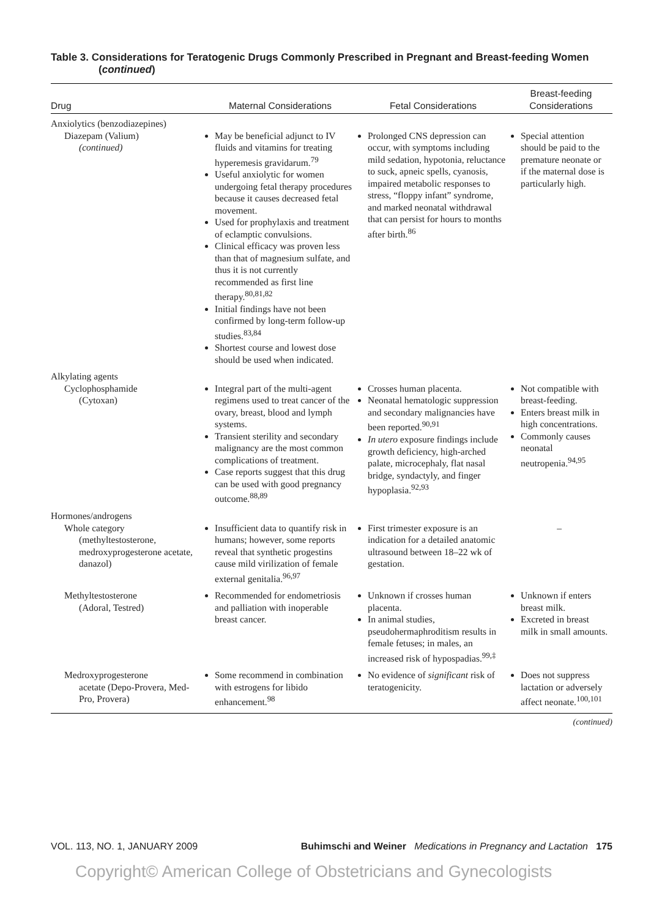Table 3. Considerations for Teratogenic Drugs Commonly Prescribed in Pregnant and Breast-feeding Women (continued)
| Drug | Maternal Considerations | Fetal Considerations | Breast-feeding Considerations |
| --- | --- | --- | --- |
| Anxiolytics (benzodiazepines) | | | |
| Diazepam (Valium) (continued) | May be beneficial adjunct to IV fluids and vitamins for treating hyperemesis gravidarum.<sup>79</sup> Useful anxiolytic for women undergoing fetal therapy procedures because it causes decreased fetal movement. Used for prophylaxis and treatment of eclamptic convulsions. Clinical efficacy was proven less than that of magnesium sulfate, and thus it is not currently recommended as first line therapy.<sup>80,81,82</sup> Initial findings have not been confirmed by long-term follow-up studies.<sup>83,84</sup> Shortest course and lowest dose should be used when indicated. | Prolonged CNS depression can occur, with symptoms including mild sedation, hypotonia, reluctance to suck, apneic spells, cyanosis, impaired metabolic responses to stress, “floppy infant” syndrome, and marked neonatal withdrawal that can persist for hours to months after birth.<sup>86</sup> | Special attention should be paid to the premature neonate or if the maternal dose is particularly high. |
| Alkylating agents | | | |
| Cyclophosphamide (Cytoxan) | Integral part of the multi-agent regimens used to treat cancer of the ovary, breast, blood and lymph systems. Transient sterility and secondary malignancy are the most common complications of treatment. Case reports suggest that this drug can be used with good pregnancy outcome.<sup>88,89</sup> | Crosses human placenta. Neonatal hematologic suppression and secondary malignancies have been reported.<sup>90,91</sup> In utero exposure findings include growth deficiency, high-arched palate, microcephaly, flat nasal bridge, syndactyly, and finger hypoplasia.<sup>92,93</sup> | Not compatible with breast-feeding. Enters breast milk in high concentrations. Commonly causes neonatal neutropenia.<sup>94,95</sup> |
| Hormones/androgens | | | |
| Whole category (methyltestosterone, medroxyprogesterone acetate, danazol) | Insufficient data to quantify risk in humans; however, some reports reveal that synthetic progestins cause mild virilization of female external genitalia.<sup>96,97</sup> | First trimester exposure is an indication for a detailed anatomic ultrasound between 18–22 wk of gestation. | – |
| Methyltestosterone (Adoral, Testred) | Recommended for endometriosis and palliation with inoperable breast cancer. | Unknown if crosses human placenta. In animal studies, pseudohermaphroditism results in female fetuses; in males, an increased risk of hypospadias.<sup>99,‡</sup> | Unknown if enters breast milk. Excreted in breast milk in small amounts. |
| Medroxyprogesterone acetate (Depo-Provera, Med-Pro, Provera) | Some recommend in combination with estrogens for libido enhancement.<sup>98</sup> | No evidence of significant risk of teratogenicity. | Does not suppress lactation or adversely affect neonate.<sup>100,101</sup> |
(continued)
VOL. 113, NO. 1, JANUARY 2009 Buhimschi and Weiner Medications in Pregnancy and Lactation 175
Copyright© American College of Obstetricians and Gynecologists